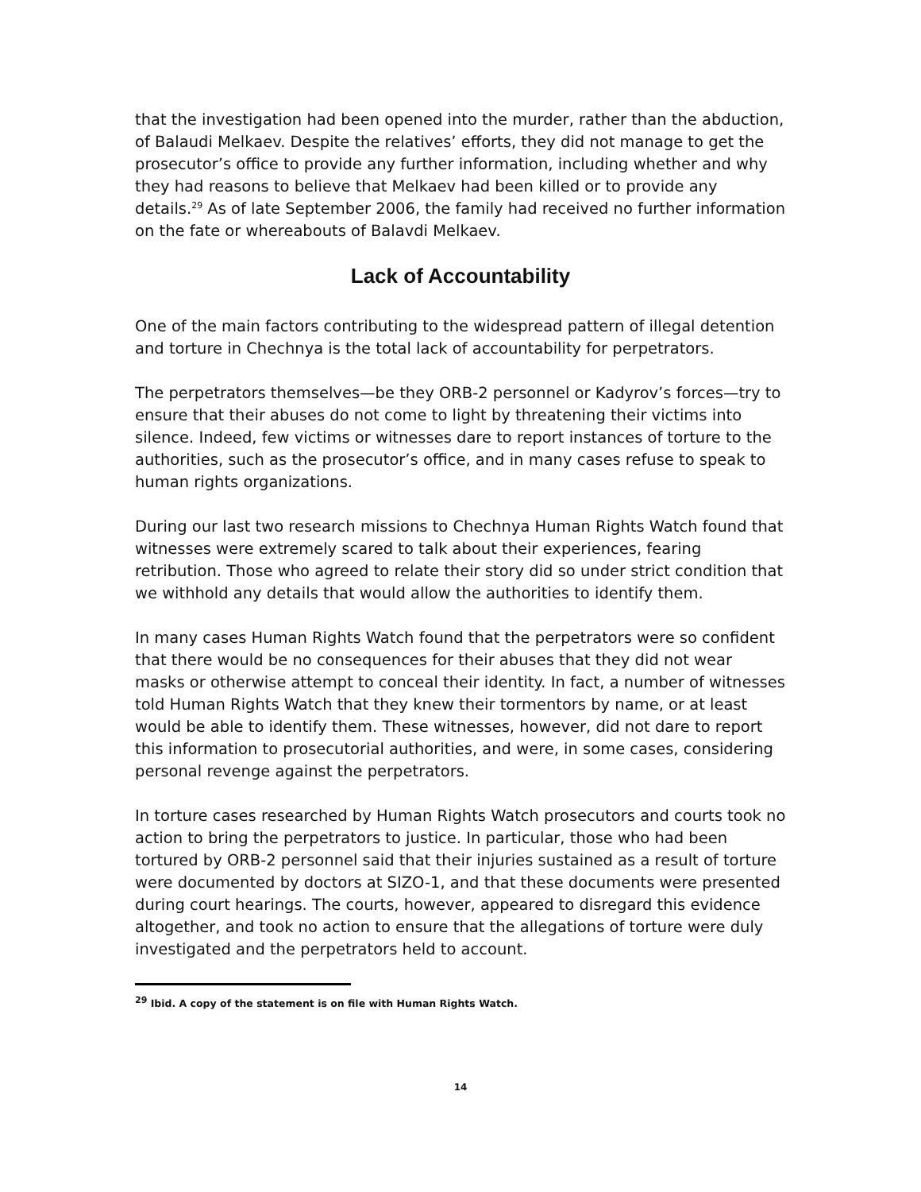that the investigation had been opened into the murder, rather than the abduction, of Balaudi Melkaev. Despite the relatives’ efforts, they did not manage to get the prosecutor’s office to provide any further information, including whether and why they had reasons to believe that Melkaev had been killed or to provide any details.<sup>29</sup> As of late September 2006, the family had received no further information on the fate or whereabouts of Balavdi Melkaev.
Lack of Accountability
One of the main factors contributing to the widespread pattern of illegal detention and torture in Chechnya is the total lack of accountability for perpetrators.
The perpetrators themselves—be they ORB-2 personnel or Kadyrov’s forces—try to ensure that their abuses do not come to light by threatening their victims into silence. Indeed, few victims or witnesses dare to report instances of torture to the authorities, such as the prosecutor’s office, and in many cases refuse to speak to human rights organizations.
During our last two research missions to Chechnya Human Rights Watch found that witnesses were extremely scared to talk about their experiences, fearing retribution. Those who agreed to relate their story did so under strict condition that we withhold any details that would allow the authorities to identify them.
In many cases Human Rights Watch found that the perpetrators were so confident that there would be no consequences for their abuses that they did not wear masks or otherwise attempt to conceal their identity. In fact, a number of witnesses told Human Rights Watch that they knew their tormentors by name, or at least would be able to identify them. These witnesses, however, did not dare to report this information to prosecutorial authorities, and were, in some cases, considering personal revenge against the perpetrators.
In torture cases researched by Human Rights Watch prosecutors and courts took no action to bring the perpetrators to justice. In particular, those who had been tortured by ORB-2 personnel said that their injuries sustained as a result of torture were documented by doctors at SIZO-1, and that these documents were presented during court hearings. The courts, however, appeared to disregard this evidence altogether, and took no action to ensure that the allegations of torture were duly investigated and the perpetrators held to account.
<sup>29</sup> Ibid. A copy of the statement is on file with Human Rights Watch.
14